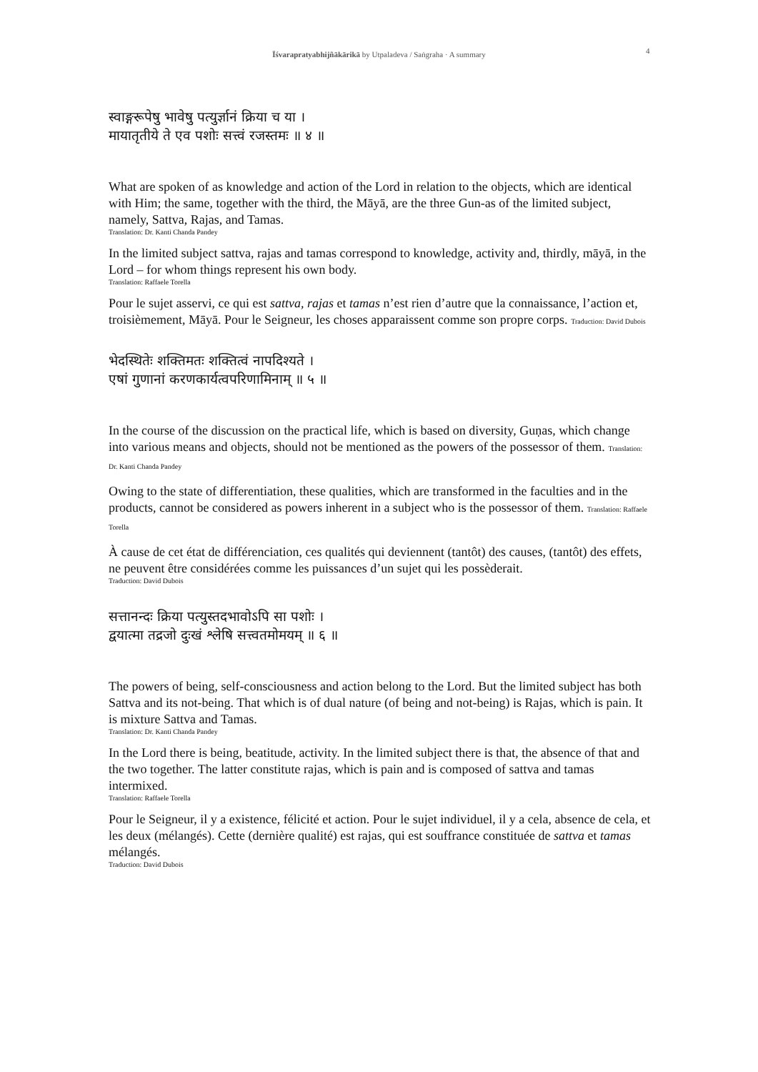Īśvarapratyabhijñākārikā by Utpaladeva / Saṅgraha · A summary 4
स्वाङ्गरूपेषु भावेषु पत्युर्ज्ञानं क्रिया च या ।
मायातृतीये ते एव पशोः सत्त्वं रजस्तमः ॥ ४ ॥
What are spoken of as knowledge and action of the Lord in relation to the objects, which are identical with Him; the same, together with the third, the Māyā, are the three Gun-as of the limited subject, namely, Sattva, Rajas, and Tamas.
Translation: Dr. Kanti Chanda Pandey
In the limited subject sattva, rajas and tamas correspond to knowledge, activity and, thirdly, māyā, in the Lord – for whom things represent his own body.
Translation: Raffaele Torella
Pour le sujet asservi, ce qui est sattva, rajas et tamas n’est rien d’autre que la connaissance, l’action et, troisièmement, Māyā. Pour le Seigneur, les choses apparaissent comme son propre corps. Traduction: David Dubois
भेदस्थितेः शक्तिमतः शक्तित्वं नापदिश्यते ।
एषां गुणानां करणकार्यत्वपरिणामिनाम् ॥ ५ ॥
In the course of the discussion on the practical life, which is based on diversity, Guṇas, which change into various means and objects, should not be mentioned as the powers of the possessor of them. Translation: Dr. Kanti Chanda Pandey
Owing to the state of differentiation, these qualities, which are transformed in the faculties and in the products, cannot be considered as powers inherent in a subject who is the possessor of them. Translation: Raffaele Torella
À cause de cet état de différenciation, ces qualités qui deviennent (tantôt) des causes, (tantôt) des effets, ne peuvent être considérées comme les puissances d’un sujet qui les possèderait.
Traduction: David Dubois
सत्तानन्दः क्रिया पत्युस्तदभावोऽपि सा पशोः ।
द्वयात्मा तद्रजो दुःखं श्लेषि सत्त्वतमोमयम् ॥ ६ ॥
The powers of being, self-consciousness and action belong to the Lord. But the limited subject has both Sattva and its not-being. That which is of dual nature (of being and not-being) is Rajas, which is pain. It is mixture Sattva and Tamas.
Translation: Dr. Kanti Chanda Pandey
In the Lord there is being, beatitude, activity. In the limited subject there is that, the absence of that and the two together. The latter constitute rajas, which is pain and is composed of sattva and tamas intermixed.
Translation: Raffaele Torella
Pour le Seigneur, il y a existence, félicité et action. Pour le sujet individuel, il y a cela, absence de cela, et les deux (mélangés). Cette (dernière qualité) est rajas, qui est souffrance constituée de sattva et tamas mélangés.
Traduction: David Dubois